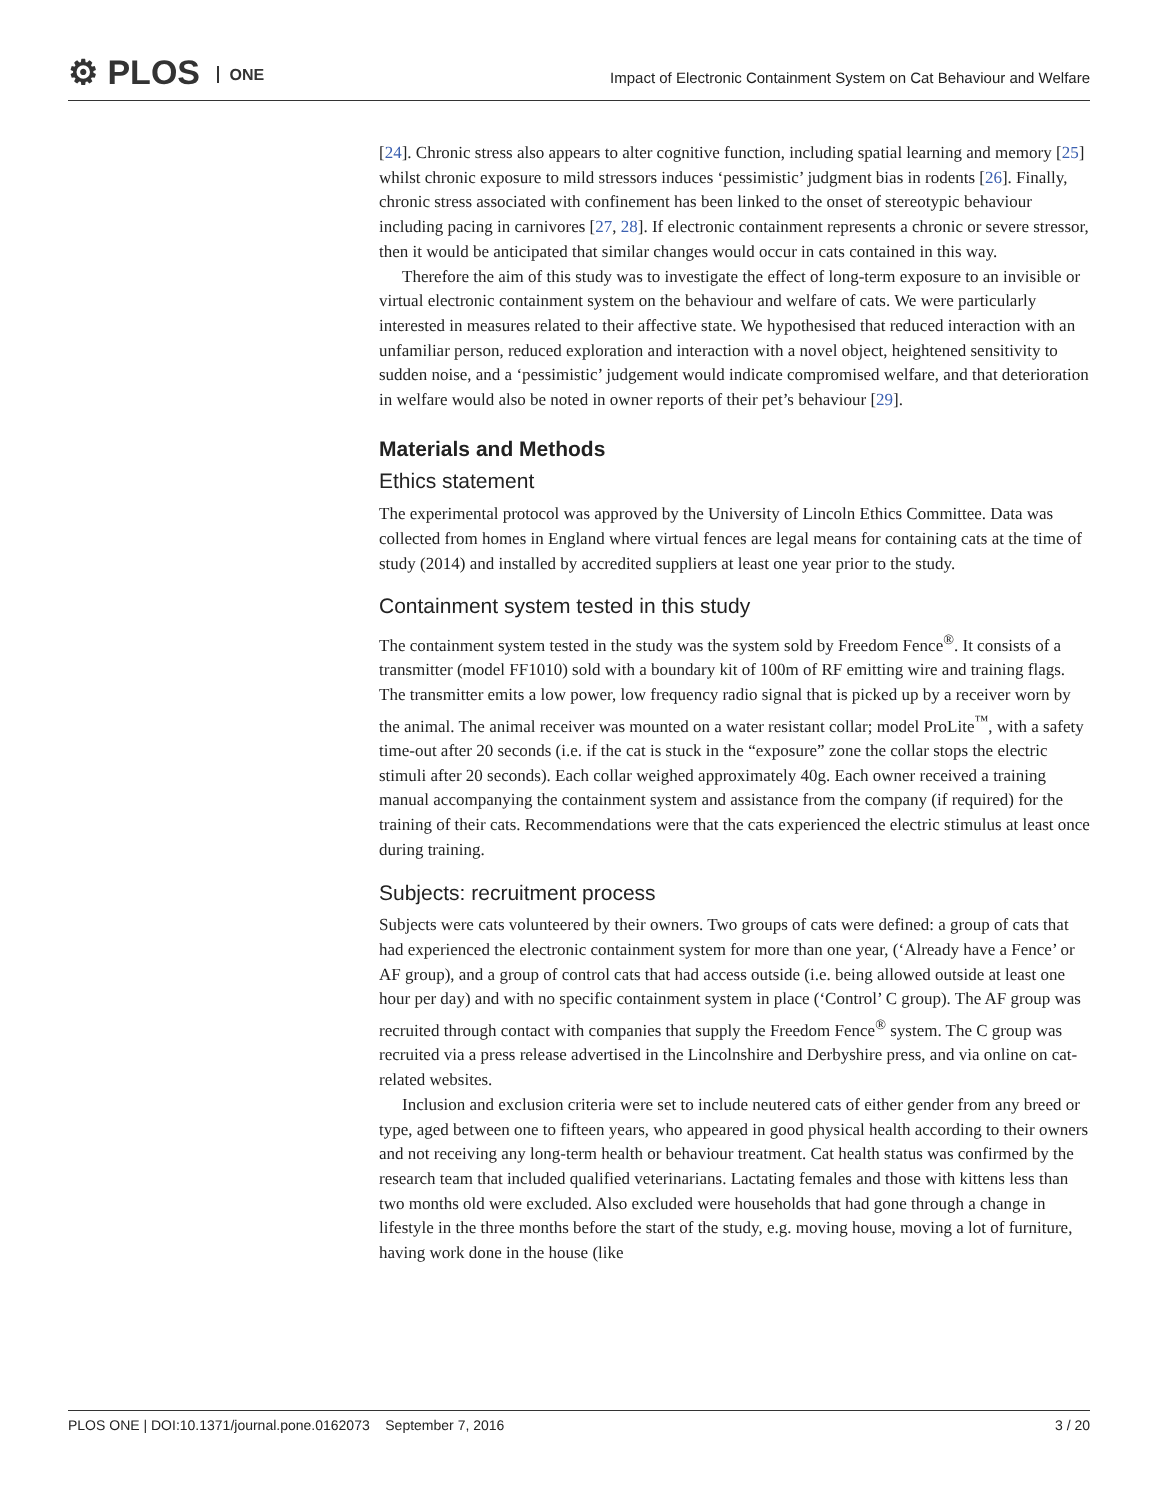⚙ PLOS ONE
Impact of Electronic Containment System on Cat Behaviour and Welfare
[24]. Chronic stress also appears to alter cognitive function, including spatial learning and memory [25] whilst chronic exposure to mild stressors induces ‘pessimistic’ judgment bias in rodents [26]. Finally, chronic stress associated with confinement has been linked to the onset of stereotypic behaviour including pacing in carnivores [27, 28]. If electronic containment represents a chronic or severe stressor, then it would be anticipated that similar changes would occur in cats contained in this way.
Therefore the aim of this study was to investigate the effect of long-term exposure to an invisible or virtual electronic containment system on the behaviour and welfare of cats. We were particularly interested in measures related to their affective state. We hypothesised that reduced interaction with an unfamiliar person, reduced exploration and interaction with a novel object, heightened sensitivity to sudden noise, and a ‘pessimistic’ judgement would indicate compromised welfare, and that deterioration in welfare would also be noted in owner reports of their pet’s behaviour [29].
Materials and Methods
Ethics statement
The experimental protocol was approved by the University of Lincoln Ethics Committee. Data was collected from homes in England where virtual fences are legal means for containing cats at the time of study (2014) and installed by accredited suppliers at least one year prior to the study.
Containment system tested in this study
The containment system tested in the study was the system sold by Freedom Fence<sup>®</sup>. It consists of a transmitter (model FF1010) sold with a boundary kit of 100m of RF emitting wire and training flags. The transmitter emits a low power, low frequency radio signal that is picked up by a receiver worn by the animal. The animal receiver was mounted on a water resistant collar; model ProLite<sup>™</sup>, with a safety time-out after 20 seconds (i.e. if the cat is stuck in the “exposure” zone the collar stops the electric stimuli after 20 seconds). Each collar weighed approximately 40g. Each owner received a training manual accompanying the containment system and assistance from the company (if required) for the training of their cats. Recommendations were that the cats experienced the electric stimulus at least once during training.
Subjects: recruitment process
Subjects were cats volunteered by their owners. Two groups of cats were defined: a group of cats that had experienced the electronic containment system for more than one year, (‘Already have a Fence’ or AF group), and a group of control cats that had access outside (i.e. being allowed outside at least one hour per day) and with no specific containment system in place (‘Control’ C group). The AF group was recruited through contact with companies that supply the Freedom Fence<sup>®</sup> system. The C group was recruited via a press release advertised in the Lincolnshire and Derbyshire press, and via online on cat-related websites.
Inclusion and exclusion criteria were set to include neutered cats of either gender from any breed or type, aged between one to fifteen years, who appeared in good physical health according to their owners and not receiving any long-term health or behaviour treatment. Cat health status was confirmed by the research team that included qualified veterinarians. Lactating females and those with kittens less than two months old were excluded. Also excluded were households that had gone through a change in lifestyle in the three months before the start of the study, e.g. moving house, moving a lot of furniture, having work done in the house (like
PLOS ONE | DOI:10.1371/journal.pone.0162073 September 7, 2016 3 / 20